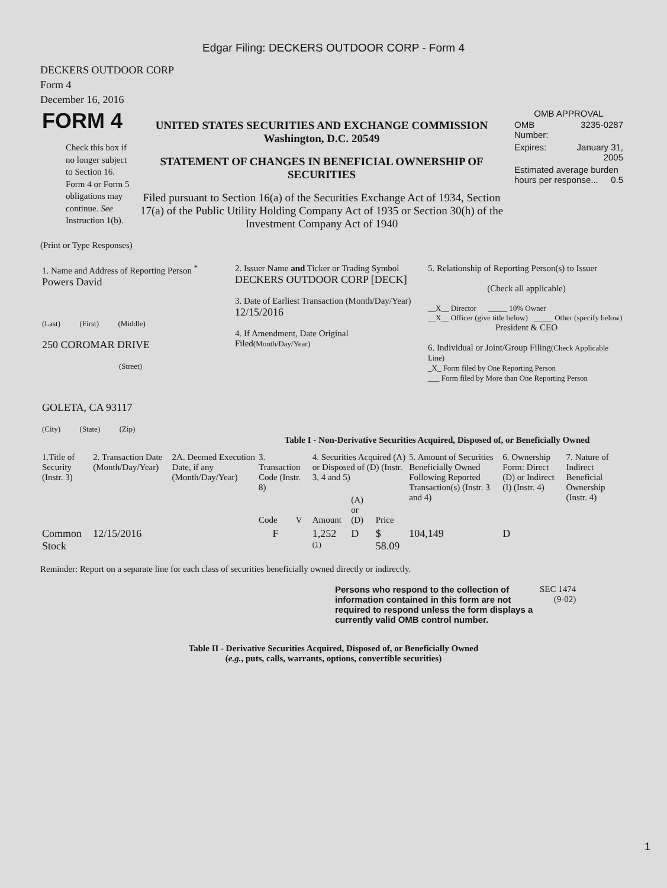Edgar Filing: DECKERS OUTDOOR CORP - Form 4
DECKERS OUTDOOR CORP
Form 4
December 16, 2016
| FORM 4 Check this box if no longer subject to Section 16. Form 4 or Form 5 obligations may continue. See Instruction 1(b). | UNITED STATES SECURITIES AND EXCHANGE COMMISSION Washington, D.C. 20549 STATEMENT OF CHANGES IN BENEFICIAL OWNERSHIP OF SECURITIES Filed pursuant to Section 16(a) of the Securities Exchange Act of 1934, Section 17(a) of the Public Utility Holding Company Act of 1935 or Section 30(h) of the Investment Company Act of 1940 | OMB APPROVAL / OMB Number: / 3235-0287 / / Expires: / January 31, 2005 / / Estimated average burden hours per response... 0.5 / / |
(Print or Type Responses)
| 1. Name and Address of Reporting Person <sup>*</sup> Powers David (Last) (First) (Middle) 250 COROMAR DRIVE (Street) GOLETA, CA 93117 (City) (State) (Zip) | 2. Issuer Name and Ticker or Trading Symbol DECKERS OUTDOOR CORP [DECK] 3. Date of Earliest Transaction (Month/Day/Year) 12/15/2016 4. If Amendment, Date Original Filed (Month/Day/Year) | 5. Relationship of Reporting Person(s) to Issuer (Check all applicable) __X__ Director _____ 10% Owner __X__ Officer (give title below) _____ Other (specify below) President & CEO 6. Individual or Joint/Group Filing (Check Applicable Line) _X_ Form filed by One Reporting Person ___ Form filed by More than One Reporting Person |
Table I - Non-Derivative Securities Acquired, Disposed of, or Beneficially Owned
| 1.Title of Security (Instr. 3) | 2. Transaction Date (Month/Day/Year) | 2A. Deemed Execution Date, if any (Month/Day/Year) | 3. Transaction Code (Instr. 8) | | 4. Securities Acquired (A) or Disposed of (D) (Instr. 3, 4 and 5) | | | 5. Amount of Securities Beneficially Owned Following Reported Transaction(s) (Instr. 3 and 4) | 6. Ownership Form: Direct (D) or Indirect (I) (Instr. 4) | 7. Nature of Indirect Beneficial Ownership (Instr. 4) |
| --- | --- | --- | --- | --- | --- | --- | --- | --- | --- | --- |
| | | | Code | V | Amount | (A) or (D) | Price | | | |
| Common Stock | 12/15/2016 | | F | | 1,252 <sup>(1)</sup> | D | $ 58.09 | 104,149 | D | |
Reminder: Report on a separate line for each class of securities beneficially owned directly or indirectly.
| Persons who respond to the collection of information contained in this form are not required to respond unless the form displays a currently valid OMB control number. | SEC 1474 (9-02) |
Table II - Derivative Securities Acquired, Disposed of, or Beneficially Owned
(e.g., puts, calls, warrants, options, convertible securities)
1